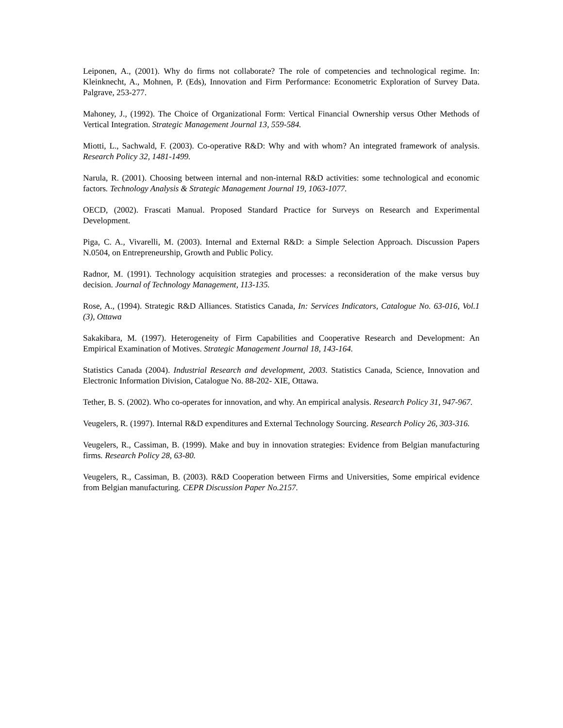Leiponen, A., (2001). Why do firms not collaborate? The role of competencies and technological regime. In: Kleinknecht, A., Mohnen, P. (Eds), Innovation and Firm Performance: Econometric Exploration of Survey Data. Palgrave, 253-277.
Mahoney, J., (1992). The Choice of Organizational Form: Vertical Financial Ownership versus Other Methods of Vertical Integration. Strategic Management Journal 13, 559-584.
Miotti, L., Sachwald, F. (2003). Co-operative R&D: Why and with whom? An integrated framework of analysis. Research Policy 32, 1481-1499.
Narula, R. (2001). Choosing between internal and non-internal R&D activities: some technological and economic factors. Technology Analysis & Strategic Management Journal 19, 1063-1077.
OECD, (2002). Frascati Manual. Proposed Standard Practice for Surveys on Research and Experimental Development.
Piga, C. A., Vivarelli, M. (2003). Internal and External R&D: a Simple Selection Approach. Discussion Papers N.0504, on Entrepreneurship, Growth and Public Policy.
Radnor, M. (1991). Technology acquisition strategies and processes: a reconsideration of the make versus buy decision. Journal of Technology Management, 113-135.
Rose, A., (1994). Strategic R&D Alliances. Statistics Canada, In: Services Indicators, Catalogue No. 63-016, Vol.1 (3), Ottawa
Sakakibara, M. (1997). Heterogeneity of Firm Capabilities and Cooperative Research and Development: An Empirical Examination of Motives. Strategic Management Journal 18, 143-164.
Statistics Canada (2004). Industrial Research and development, 2003. Statistics Canada, Science, Innovation and Electronic Information Division, Catalogue No. 88-202- XIE, Ottawa.
Tether, B. S. (2002). Who co-operates for innovation, and why. An empirical analysis. Research Policy 31, 947-967.
Veugelers, R. (1997). Internal R&D expenditures and External Technology Sourcing. Research Policy 26, 303-316.
Veugelers, R., Cassiman, B. (1999). Make and buy in innovation strategies: Evidence from Belgian manufacturing firms. Research Policy 28, 63-80.
Veugelers, R., Cassiman, B. (2003). R&D Cooperation between Firms and Universities, Some empirical evidence from Belgian manufacturing. CEPR Discussion Paper No.2157.